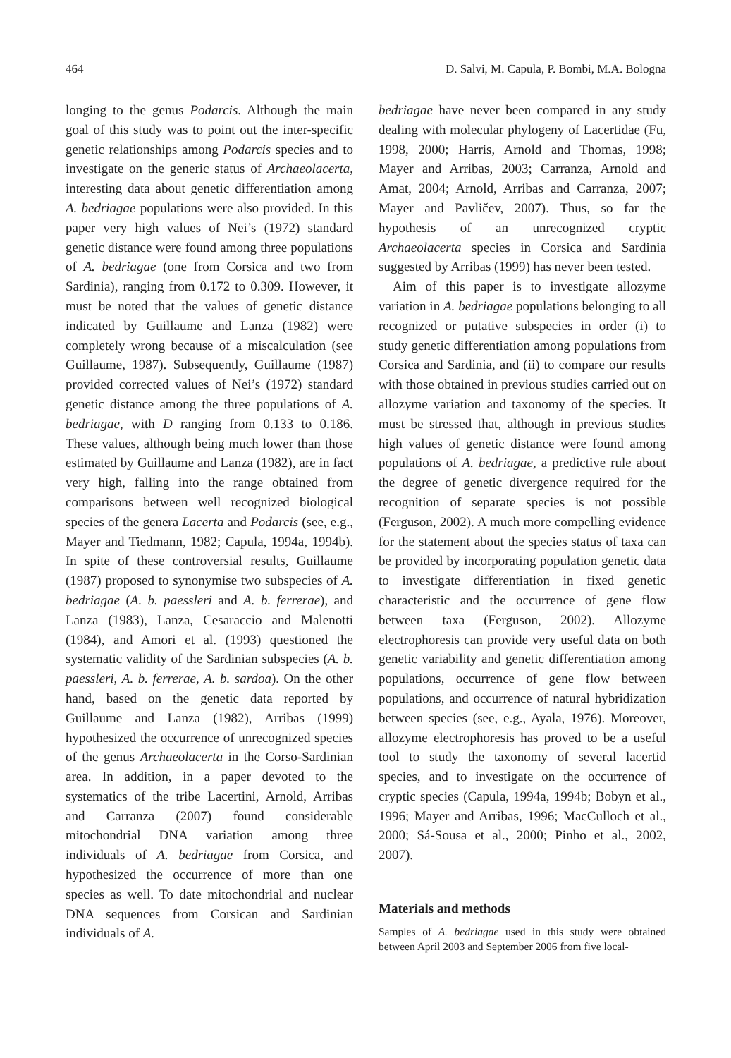464 D. Salvi, M. Capula, P. Bombi, M.A. Bologna
longing to the genus Podarcis. Although the main goal of this study was to point out the inter-specific genetic relationships among Podarcis species and to investigate on the generic status of Archaeolacerta, interesting data about genetic differentiation among A. bedriagae populations were also provided. In this paper very high values of Nei’s (1972) standard genetic distance were found among three populations of A. bedriagae (one from Corsica and two from Sardinia), ranging from 0.172 to 0.309. However, it must be noted that the values of genetic distance indicated by Guillaume and Lanza (1982) were completely wrong because of a miscalculation (see Guillaume, 1987). Subsequently, Guillaume (1987) provided corrected values of Nei’s (1972) standard genetic distance among the three populations of A. bedriagae, with D ranging from 0.133 to 0.186. These values, although being much lower than those estimated by Guillaume and Lanza (1982), are in fact very high, falling into the range obtained from comparisons between well recognized biological species of the genera Lacerta and Podarcis (see, e.g., Mayer and Tiedmann, 1982; Capula, 1994a, 1994b). In spite of these controversial results, Guillaume (1987) proposed to synonymise two subspecies of A. bedriagae (A. b. paessleri and A. b. ferrerae), and Lanza (1983), Lanza, Cesaraccio and Malenotti (1984), and Amori et al. (1993) questioned the systematic validity of the Sardinian subspecies (A. b. paessleri, A. b. ferrerae, A. b. sardoa). On the other hand, based on the genetic data reported by Guillaume and Lanza (1982), Arribas (1999) hypothesized the occurrence of unrecognized species of the genus Archaeolacerta in the Corso-Sardinian area. In addition, in a paper devoted to the systematics of the tribe Lacertini, Arnold, Arribas and Carranza (2007) found considerable mitochondrial DNA variation among three individuals of A. bedriagae from Corsica, and hypothesized the occurrence of more than one species as well. To date mitochondrial and nuclear DNA sequences from Corsican and Sardinian individuals of A.
bedriagae have never been compared in any study dealing with molecular phylogeny of Lacertidae (Fu, 1998, 2000; Harris, Arnold and Thomas, 1998; Mayer and Arribas, 2003; Carranza, Arnold and Amat, 2004; Arnold, Arribas and Carranza, 2007; Mayer and Pavličev, 2007). Thus, so far the hypothesis of an unrecognized cryptic Archaeolacerta species in Corsica and Sardinia suggested by Arribas (1999) has never been tested.
Aim of this paper is to investigate allozyme variation in A. bedriagae populations belonging to all recognized or putative subspecies in order (i) to study genetic differentiation among populations from Corsica and Sardinia, and (ii) to compare our results with those obtained in previous studies carried out on allozyme variation and taxonomy of the species. It must be stressed that, although in previous studies high values of genetic distance were found among populations of A. bedriagae, a predictive rule about the degree of genetic divergence required for the recognition of separate species is not possible (Ferguson, 2002). A much more compelling evidence for the statement about the species status of taxa can be provided by incorporating population genetic data to investigate differentiation in fixed genetic characteristic and the occurrence of gene flow between taxa (Ferguson, 2002). Allozyme electrophoresis can provide very useful data on both genetic variability and genetic differentiation among populations, occurrence of gene flow between populations, and occurrence of natural hybridization between species (see, e.g., Ayala, 1976). Moreover, allozyme electrophoresis has proved to be a useful tool to study the taxonomy of several lacertid species, and to investigate on the occurrence of cryptic species (Capula, 1994a, 1994b; Bobyn et al., 1996; Mayer and Arribas, 1996; MacCulloch et al., 2000; Sá-Sousa et al., 2000; Pinho et al., 2002, 2007).
Materials and methods
Samples of A. bedriagae used in this study were obtained between April 2003 and September 2006 from five local-